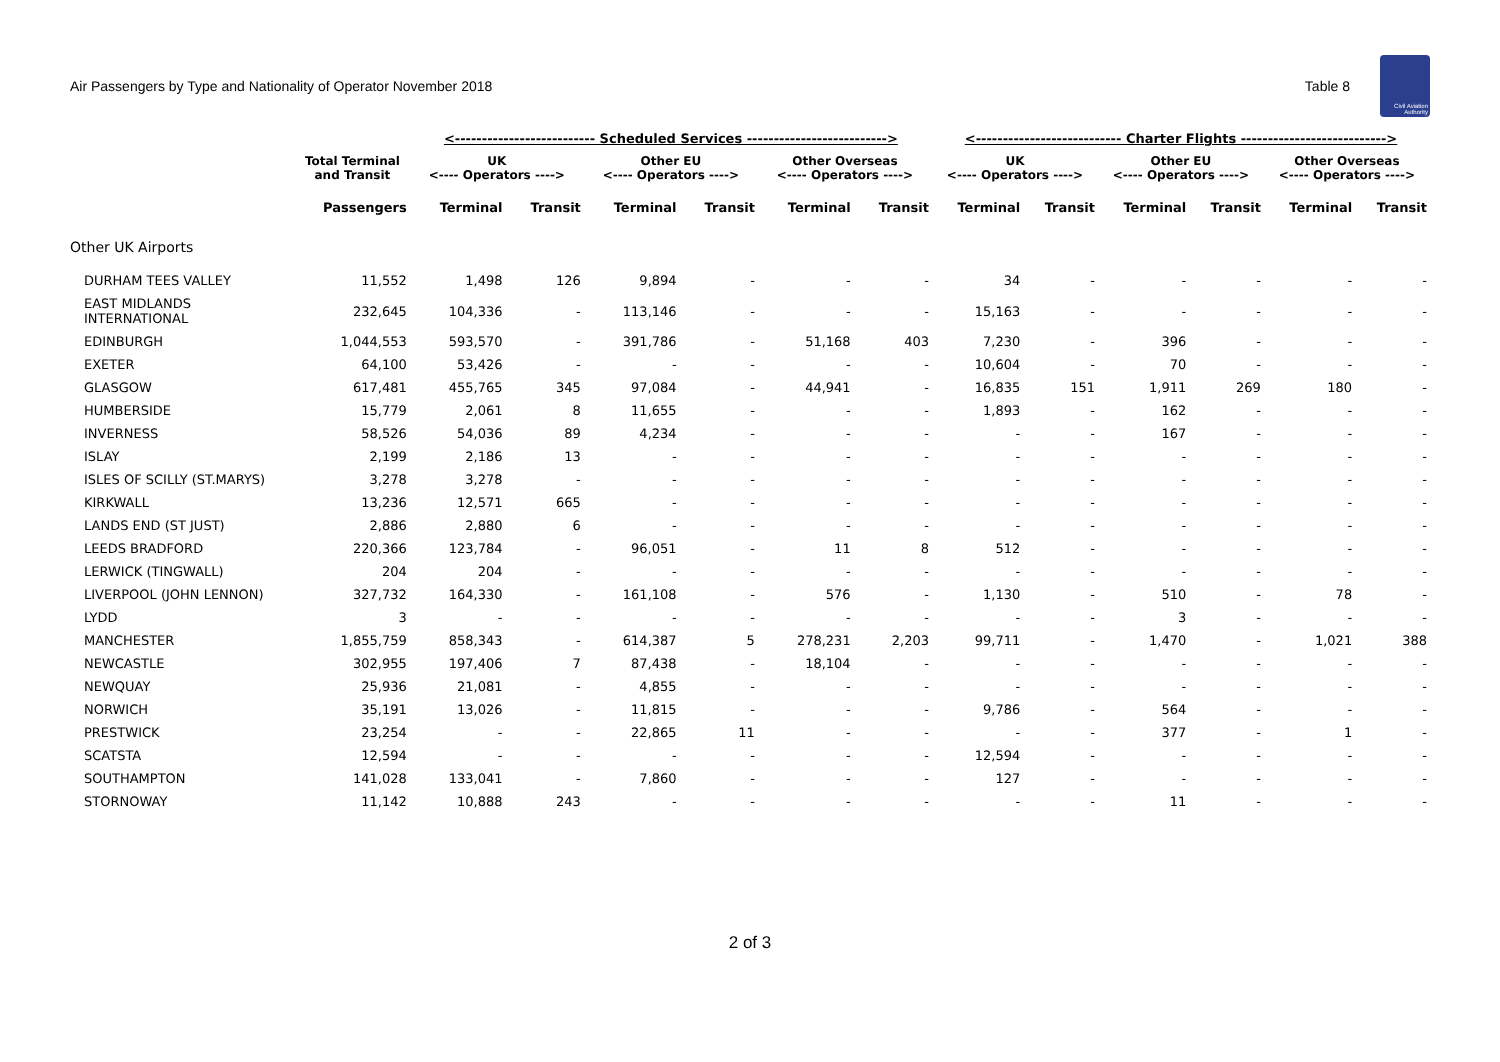Air Passengers by Type and Nationality of Operator November 2018 Table 8 Civil Aviation Authority
| | | <-------------------------- Scheduled Services --------------------------> | | | | | | <--------------------------- Charter Flights ---------------------------> | | | | | |
| --- | --- | --- | --- | --- | --- | --- | --- | --- | --- | --- | --- | --- | --- |
| | Total Terminal and Transit | UK <---- Operators ----> | | Other EU <---- Operators ----> | | Other Overseas <---- Operators ----> | | UK <---- Operators ----> | | Other EU <---- Operators ----> | | Other Overseas <---- Operators ----> | |
| | Passengers | Terminal | Transit | Terminal | Transit | Terminal | Transit | Terminal | Transit | Terminal | Transit | Terminal | Transit |
| Other UK Airports | | | | | | | | | | | | | |
| DURHAM TEES VALLEY | 11,552 | 1,498 | 126 | 9,894 | - | - | - | 34 | - | - | - | - | - |
| EAST MIDLANDS INTERNATIONAL | 232,645 | 104,336 | - | 113,146 | - | - | - | 15,163 | - | - | - | - | - |
| EDINBURGH | 1,044,553 | 593,570 | - | 391,786 | - | 51,168 | 403 | 7,230 | - | 396 | - | - | - |
| EXETER | 64,100 | 53,426 | - | - | - | - | - | 10,604 | - | 70 | - | - | - |
| GLASGOW | 617,481 | 455,765 | 345 | 97,084 | - | 44,941 | - | 16,835 | 151 | 1,911 | 269 | 180 | - |
| HUMBERSIDE | 15,779 | 2,061 | 8 | 11,655 | - | - | - | 1,893 | - | 162 | - | - | - |
| INVERNESS | 58,526 | 54,036 | 89 | 4,234 | - | - | - | - | - | 167 | - | - | - |
| ISLAY | 2,199 | 2,186 | 13 | - | - | - | - | - | - | - | - | - | - |
| ISLES OF SCILLY (ST.MARYS) | 3,278 | 3,278 | - | - | - | - | - | - | - | - | - | - | - |
| KIRKWALL | 13,236 | 12,571 | 665 | - | - | - | - | - | - | - | - | - | - |
| LANDS END (ST JUST) | 2,886 | 2,880 | 6 | - | - | - | - | - | - | - | - | - | - |
| LEEDS BRADFORD | 220,366 | 123,784 | - | 96,051 | - | 11 | 8 | 512 | - | - | - | - | - |
| LERWICK (TINGWALL) | 204 | 204 | - | - | - | - | - | - | - | - | - | - | - |
| LIVERPOOL (JOHN LENNON) | 327,732 | 164,330 | - | 161,108 | - | 576 | - | 1,130 | - | 510 | - | 78 | - |
| LYDD | 3 | - | - | - | - | - | - | - | - | 3 | - | - | - |
| MANCHESTER | 1,855,759 | 858,343 | - | 614,387 | 5 | 278,231 | 2,203 | 99,711 | - | 1,470 | - | 1,021 | 388 |
| NEWCASTLE | 302,955 | 197,406 | 7 | 87,438 | - | 18,104 | - | - | - | - | - | - | - |
| NEWQUAY | 25,936 | 21,081 | - | 4,855 | - | - | - | - | - | - | - | - | - |
| NORWICH | 35,191 | 13,026 | - | 11,815 | - | - | - | 9,786 | - | 564 | - | - | - |
| PRESTWICK | 23,254 | - | - | 22,865 | 11 | - | - | - | - | 377 | - | 1 | - |
| SCATSTA | 12,594 | - | - | - | - | - | - | 12,594 | - | - | - | - | - |
| SOUTHAMPTON | 141,028 | 133,041 | - | 7,860 | - | - | - | 127 | - | - | - | - | - |
| STORNOWAY | 11,142 | 10,888 | 243 | - | - | - | - | - | - | 11 | - | - | - |
2 of 3